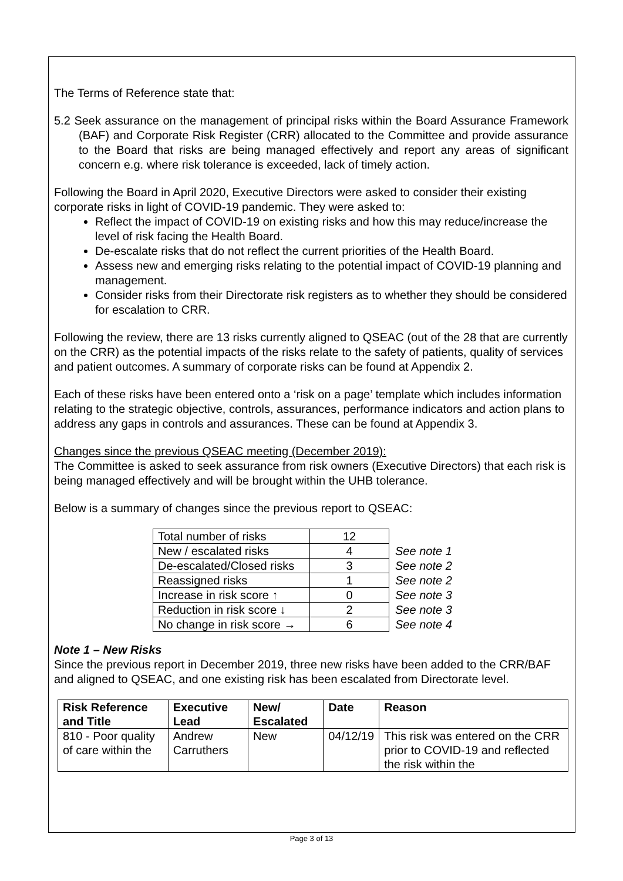The Terms of Reference state that:
5.2 Seek assurance on the management of principal risks within the Board Assurance Framework (BAF) and Corporate Risk Register (CRR) allocated to the Committee and provide assurance to the Board that risks are being managed effectively and report any areas of significant concern e.g. where risk tolerance is exceeded, lack of timely action.
Following the Board in April 2020, Executive Directors were asked to consider their existing corporate risks in light of COVID-19 pandemic. They were asked to:
Reflect the impact of COVID-19 on existing risks and how this may reduce/increase the level of risk facing the Health Board.
De-escalate risks that do not reflect the current priorities of the Health Board.
Assess new and emerging risks relating to the potential impact of COVID-19 planning and management.
Consider risks from their Directorate risk registers as to whether they should be considered for escalation to CRR.
Following the review, there are 13 risks currently aligned to QSEAC (out of the 28 that are currently on the CRR) as the potential impacts of the risks relate to the safety of patients, quality of services and patient outcomes. A summary of corporate risks can be found at Appendix 2.
Each of these risks have been entered onto a ‘risk on a page’ template which includes information relating to the strategic objective, controls, assurances, performance indicators and action plans to address any gaps in controls and assurances. These can be found at Appendix 3.
Changes since the previous QSEAC meeting (December 2019):
The Committee is asked to seek assurance from risk owners (Executive Directors) that each risk is being managed effectively and will be brought within the UHB tolerance.
Below is a summary of changes since the previous report to QSEAC:
| Total number of risks | 12 | |
| New / escalated risks | 4 | See note 1 |
| De-escalated/Closed risks | 3 | See note 2 |
| Reassigned risks | 1 | See note 2 |
| Increase in risk score ↑ | 0 | See note 3 |
| Reduction in risk score ↓ | 2 | See note 3 |
| No change in risk score → | 6 | See note 4 |
Note 1 – New Risks
Since the previous report in December 2019, three new risks have been added to the CRR/BAF and aligned to QSEAC, and one existing risk has been escalated from Directorate level.
| Risk Reference and Title | Executive Lead | New/ Escalated | Date | Reason |
| --- | --- | --- | --- | --- |
| 810 - Poor quality of care within the | Andrew Carruthers | New | 04/12/19 | This risk was entered on the CRR prior to COVID-19 and reflected the risk within the |
Page 3 of 13